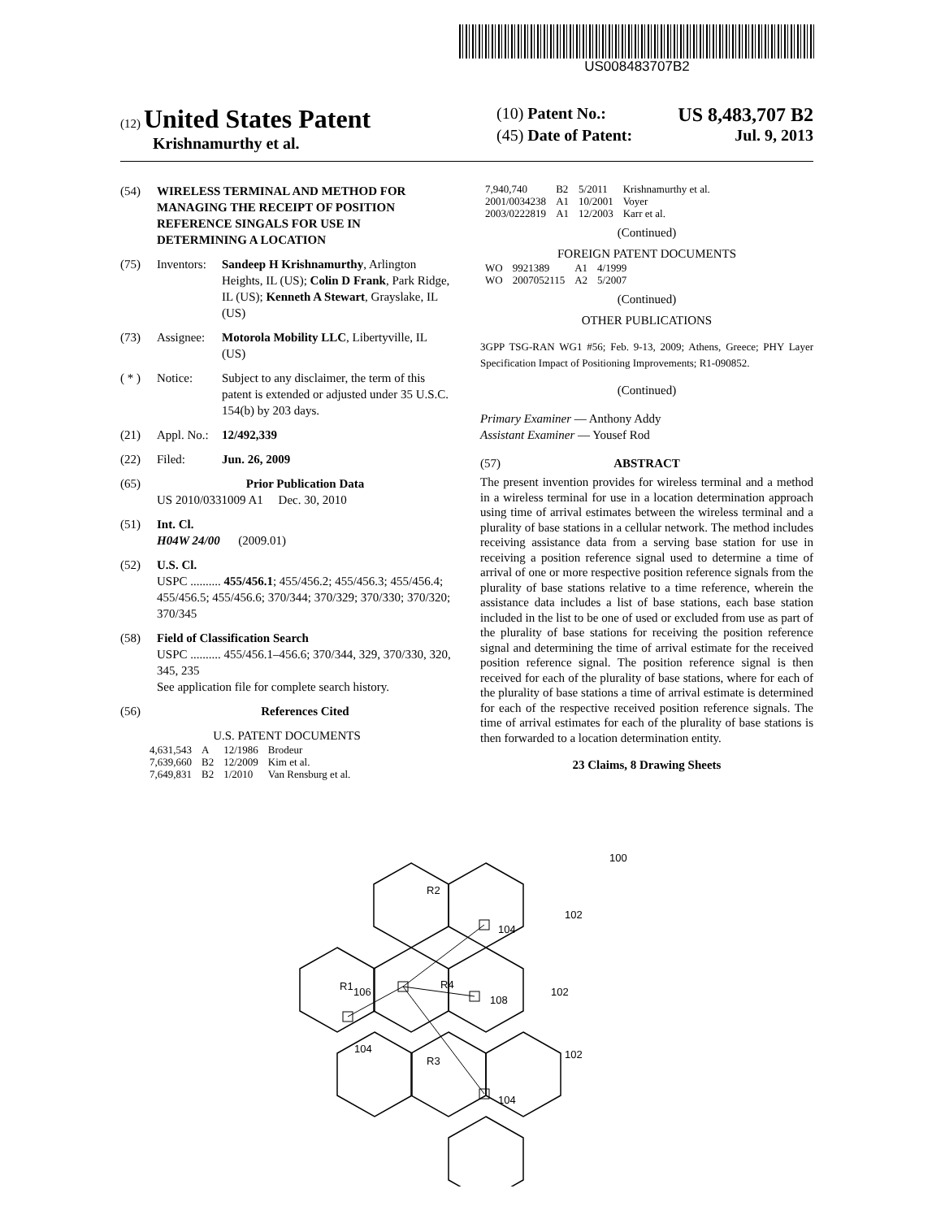US008483707B2
(12) United States Patent
Krishnamurthy et al.
(10) Patent No.: US 8,483,707 B2
(45) Date of Patent: Jul. 9, 2013
(54) WIRELESS TERMINAL AND METHOD FOR MANAGING THE RECEIPT OF POSITION REFERENCE SINGALS FOR USE IN DETERMINING A LOCATION
(75) Inventors: Sandeep H Krishnamurthy, Arlington Heights, IL (US); Colin D Frank, Park Ridge, IL (US); Kenneth A Stewart, Grayslake, IL (US)
(73) Assignee: Motorola Mobility LLC, Libertyville, IL (US)
( * ) Notice: Subject to any disclaimer, the term of this patent is extended or adjusted under 35 U.S.C. 154(b) by 203 days.
(21) Appl. No.: 12/492,339
(22) Filed: Jun. 26, 2009
(65) Prior Publication Data
US 2010/0331009 A1 Dec. 30, 2010
(51) Int. Cl.
H04W 24/00 (2009.01)
(52) U.S. Cl.
USPC .......... 455/456.1; 455/456.2; 455/456.3; 455/456.4; 455/456.5; 455/456.6; 370/344; 370/329; 370/330; 370/320; 370/345
(58) Field of Classification Search
USPC .......... 455/456.1–456.6; 370/344, 329, 370/330, 320, 345, 235
See application file for complete search history.
(56) References Cited
U.S. PATENT DOCUMENTS
| 4,631,543 | A | 12/1986 | Brodeur |
| 7,639,660 | B2 | 12/2009 | Kim et al. |
| 7,649,831 | B2 | 1/2010 | Van Rensburg et al. |
| 7,940,740 | B2 | 5/2011 | Krishnamurthy et al. |
| 2001/0034238 | A1 | 10/2001 | Voyer |
| 2003/0222819 | A1 | 12/2003 | Karr et al. |
(Continued)
FOREIGN PATENT DOCUMENTS
| WO | 9921389 | A1 | 4/1999 |
| WO | 2007052115 | A2 | 5/2007 |
(Continued)
OTHER PUBLICATIONS
3GPP TSG-RAN WG1 #56; Feb. 9-13, 2009; Athens, Greece; PHY Layer Specification Impact of Positioning Improvements; R1-090852.
(Continued)
Primary Examiner — Anthony Addy
Assistant Examiner — Yousef Rod
(57) ABSTRACT
The present invention provides for wireless terminal and a method in a wireless terminal for use in a location determination approach using time of arrival estimates between the wireless terminal and a plurality of base stations in a cellular network. The method includes receiving assistance data from a serving base station for use in receiving a position reference signal used to determine a time of arrival of one or more respective position reference signals from the plurality of base stations relative to a time reference, wherein the assistance data includes a list of base stations, each base station included in the list to be one of used or excluded from use as part of the plurality of base stations for receiving the position reference signal and determining the time of arrival estimate for the received position reference signal. The position reference signal is then received for each of the plurality of base stations, where for each of the plurality of base stations a time of arrival estimate is determined for each of the respective received position reference signals. The time of arrival estimates for each of the plurality of base stations is then forwarded to a location determination entity.
23 Claims, 8 Drawing Sheets
104
102
R1
106
R4
108
102
104
R3
104
102
R2
100